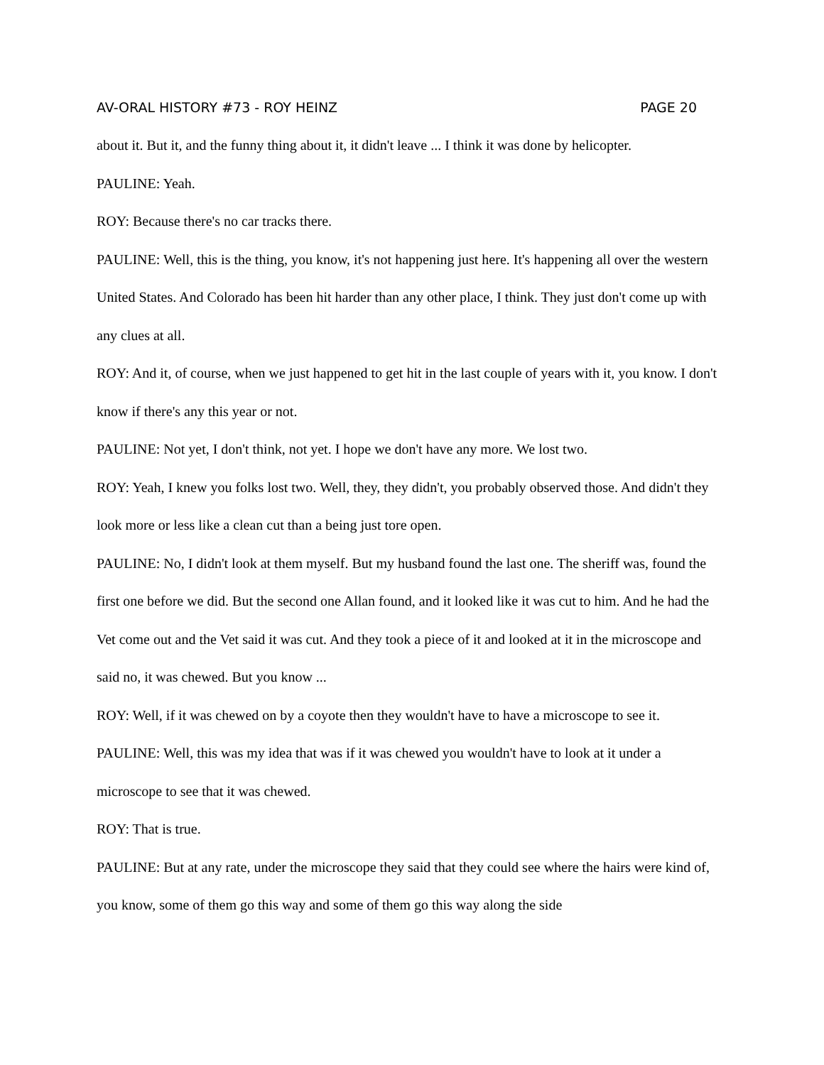AV-ORAL HISTORY #73 - ROY HEINZ PAGE 20
about it. But it, and the funny thing about it, it didn't leave ... I think it was done by helicopter.
PAULINE: Yeah.
ROY: Because there's no car tracks there.
PAULINE: Well, this is the thing, you know, it's not happening just here. It's happening all over the western United States. And Colorado has been hit harder than any other place, I think. They just don't come up with any clues at all.
ROY: And it, of course, when we just happened to get hit in the last couple of years with it, you know. I don't know if there's any this year or not.
PAULINE: Not yet, I don't think, not yet. I hope we don't have any more. We lost two.
ROY: Yeah, I knew you folks lost two. Well, they, they didn't, you probably observed those. And didn't they look more or less like a clean cut than a being just tore open.
PAULINE: No, I didn't look at them myself. But my husband found the last one. The sheriff was, found the first one before we did. But the second one Allan found, and it looked like it was cut to him. And he had the Vet come out and the Vet said it was cut. And they took a piece of it and looked at it in the microscope and said no, it was chewed. But you know ...
ROY: Well, if it was chewed on by a coyote then they wouldn't have to have a microscope to see it.
PAULINE: Well, this was my idea that was if it was chewed you wouldn't have to look at it under a microscope to see that it was chewed.
ROY: That is true.
PAULINE: But at any rate, under the microscope they said that they could see where the hairs were kind of, you know, some of them go this way and some of them go this way along the side